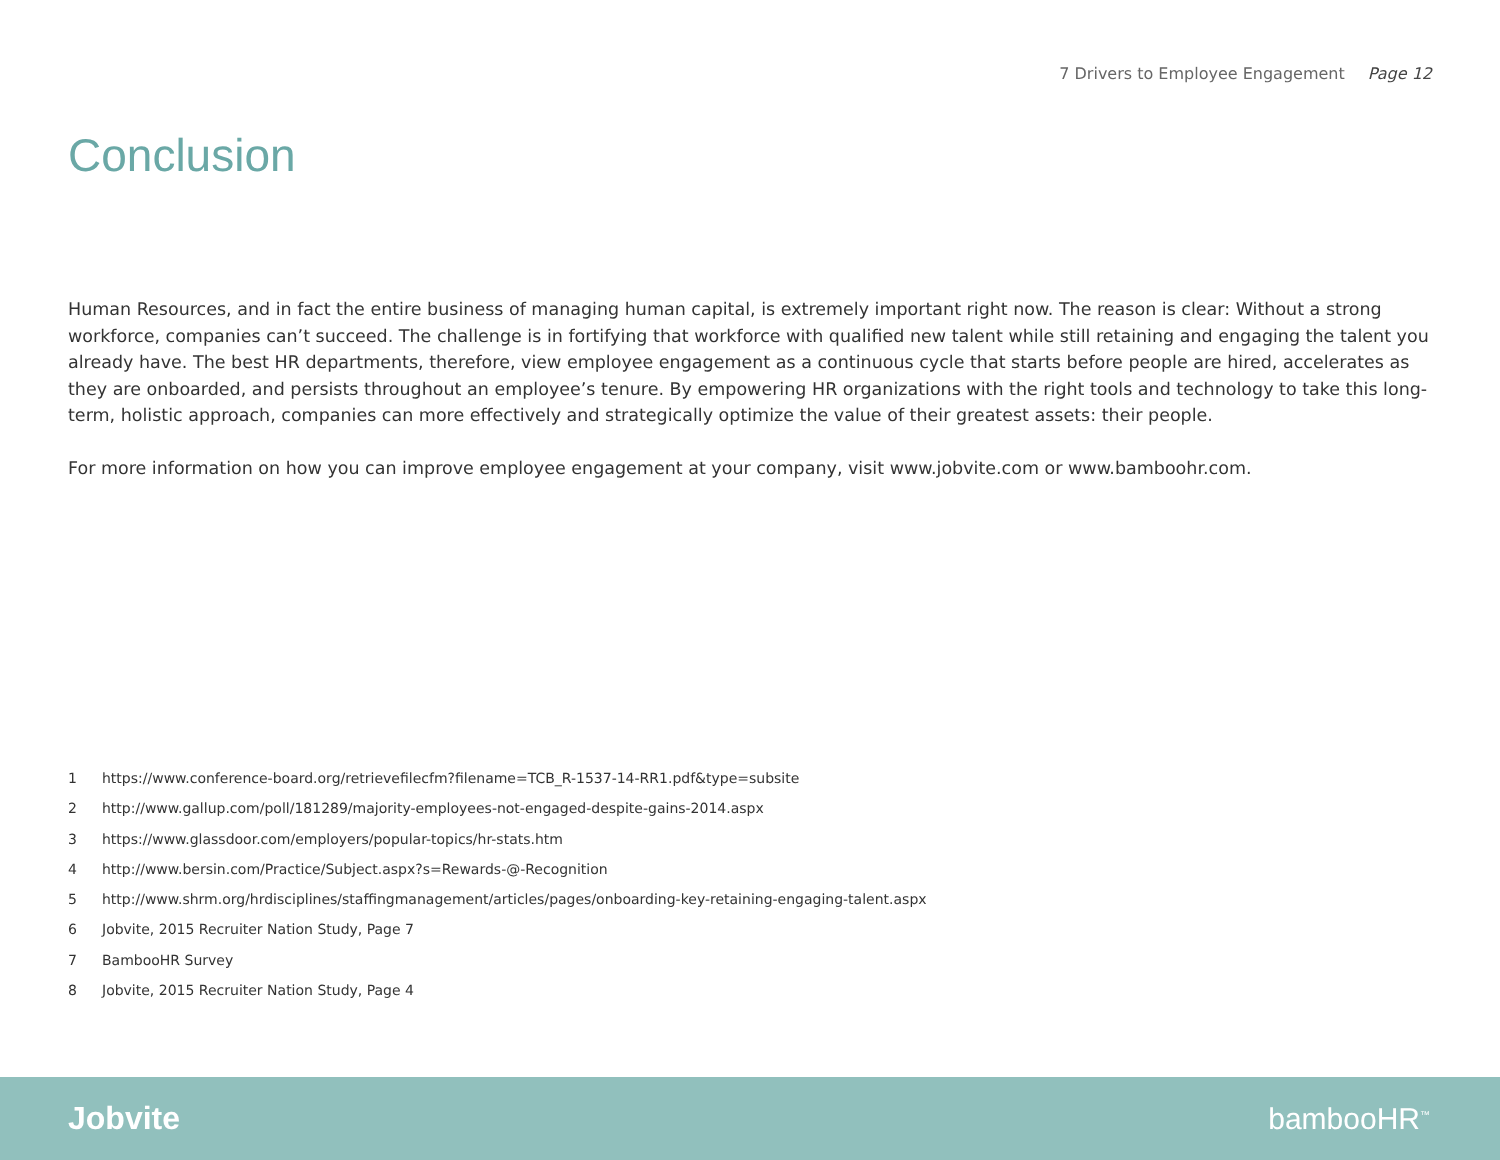7 Drivers to Employee Engagement Page 12
Conclusion
Human Resources, and in fact the entire business of managing human capital, is extremely important right now. The reason is clear: Without a strong workforce, companies can’t succeed. The challenge is in fortifying that workforce with qualified new talent while still retaining and engaging the talent you already have. The best HR departments, therefore, view employee engagement as a continuous cycle that starts before people are hired, accelerates as they are onboarded, and persists throughout an employee’s tenure. By empowering HR organizations with the right tools and technology to take this long-term, holistic approach, companies can more effectively and strategically optimize the value of their greatest assets: their people.
For more information on how you can improve employee engagement at your company, visit www.jobvite.com or www.bamboohr.com.
1 https://www.conference-board.org/retrievefilecfm?filename=TCB_R-1537-14-RR1.pdf&type=subsite
2 http://www.gallup.com/poll/181289/majority-employees-not-engaged-despite-gains-2014.aspx
3 https://www.glassdoor.com/employers/popular-topics/hr-stats.htm
4 http://www.bersin.com/Practice/Subject.aspx?s=Rewards-@-Recognition
5 http://www.shrm.org/hrdisciplines/staffingmanagement/articles/pages/onboarding-key-retaining-engaging-talent.aspx
6 Jobvite, 2015 Recruiter Nation Study, Page 7
7 BambooHR Survey
8 Jobvite, 2015 Recruiter Nation Study, Page 4
Jobvite bambooHR<sup>™</sup>